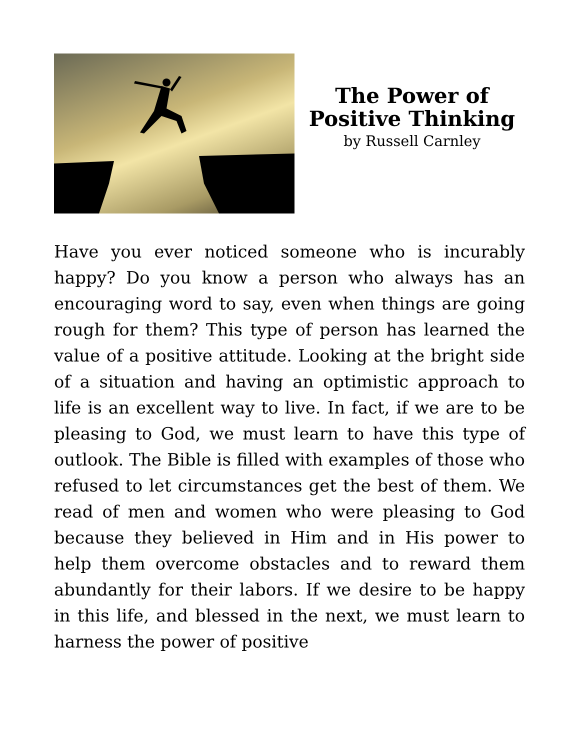The Power of Positive Thinking
by Russell Carnley
Have you ever noticed someone who is incurably happy? Do you know a person who always has an encouraging word to say, even when things are going rough for them? This type of person has learned the value of a positive attitude. Looking at the bright side of a situation and having an optimistic approach to life is an excellent way to live. In fact, if we are to be pleasing to God, we must learn to have this type of outlook. The Bible is filled with examples of those who refused to let circumstances get the best of them. We read of men and women who were pleasing to God because they believed in Him and in His power to help them overcome obstacles and to reward them abundantly for their labors. If we desire to be happy in this life, and blessed in the next, we must learn to harness the power of positive